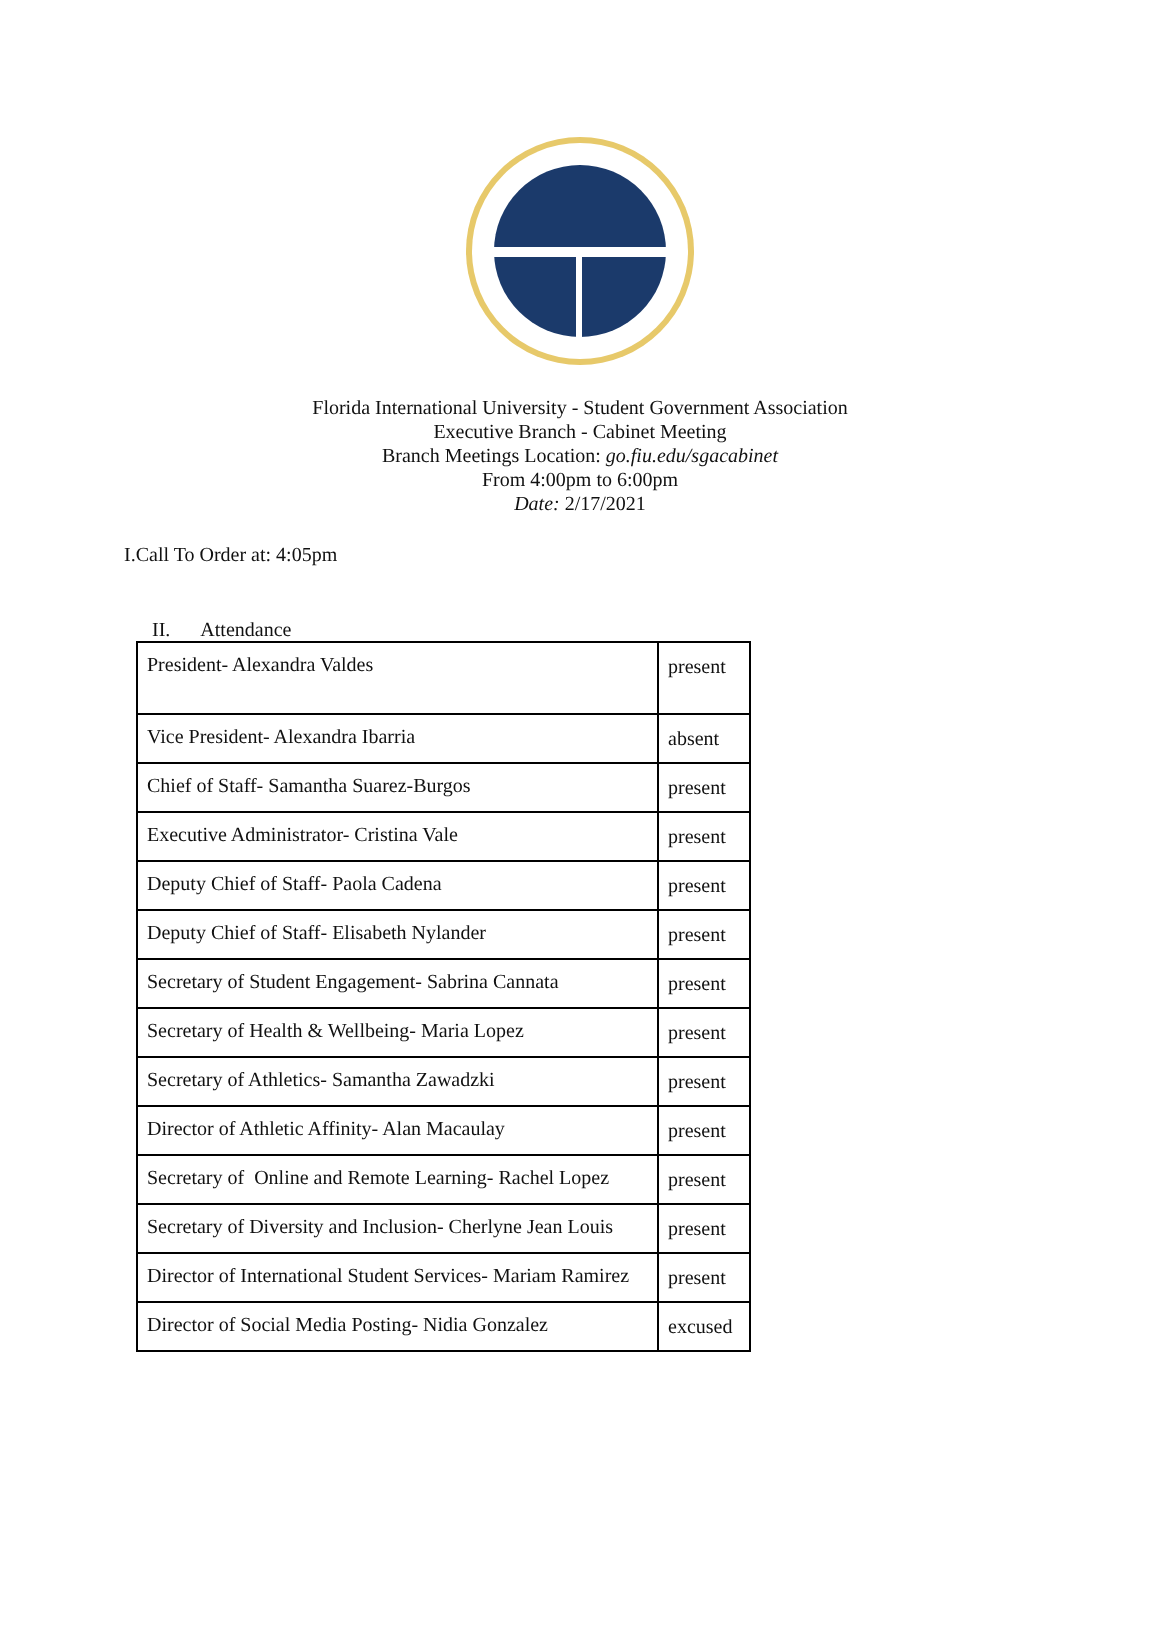Florida International University - Student Government Association
Executive Branch - Cabinet Meeting
Branch Meetings Location: go.fiu.edu/sgacabinet
From 4:00pm to 6:00pm
Date: 2/17/2021
I.Call To Order at: 4:05pm
II. Attendance
| President- Alexandra Valdes | present |
| Vice President- Alexandra Ibarria | absent |
| Chief of Staff- Samantha Suarez-Burgos | present |
| Executive Administrator- Cristina Vale | present |
| Deputy Chief of Staff- Paola Cadena | present |
| Deputy Chief of Staff- Elisabeth Nylander | present |
| Secretary of Student Engagement- Sabrina Cannata | present |
| Secretary of Health & Wellbeing- Maria Lopez | present |
| Secretary of Athletics- Samantha Zawadzki | present |
| Director of Athletic Affinity- Alan Macaulay | present |
| Secretary of Online and Remote Learning- Rachel Lopez | present |
| Secretary of Diversity and Inclusion- Cherlyne Jean Louis | present |
| Director of International Student Services- Mariam Ramirez | present |
| Director of Social Media Posting- Nidia Gonzalez | excused |